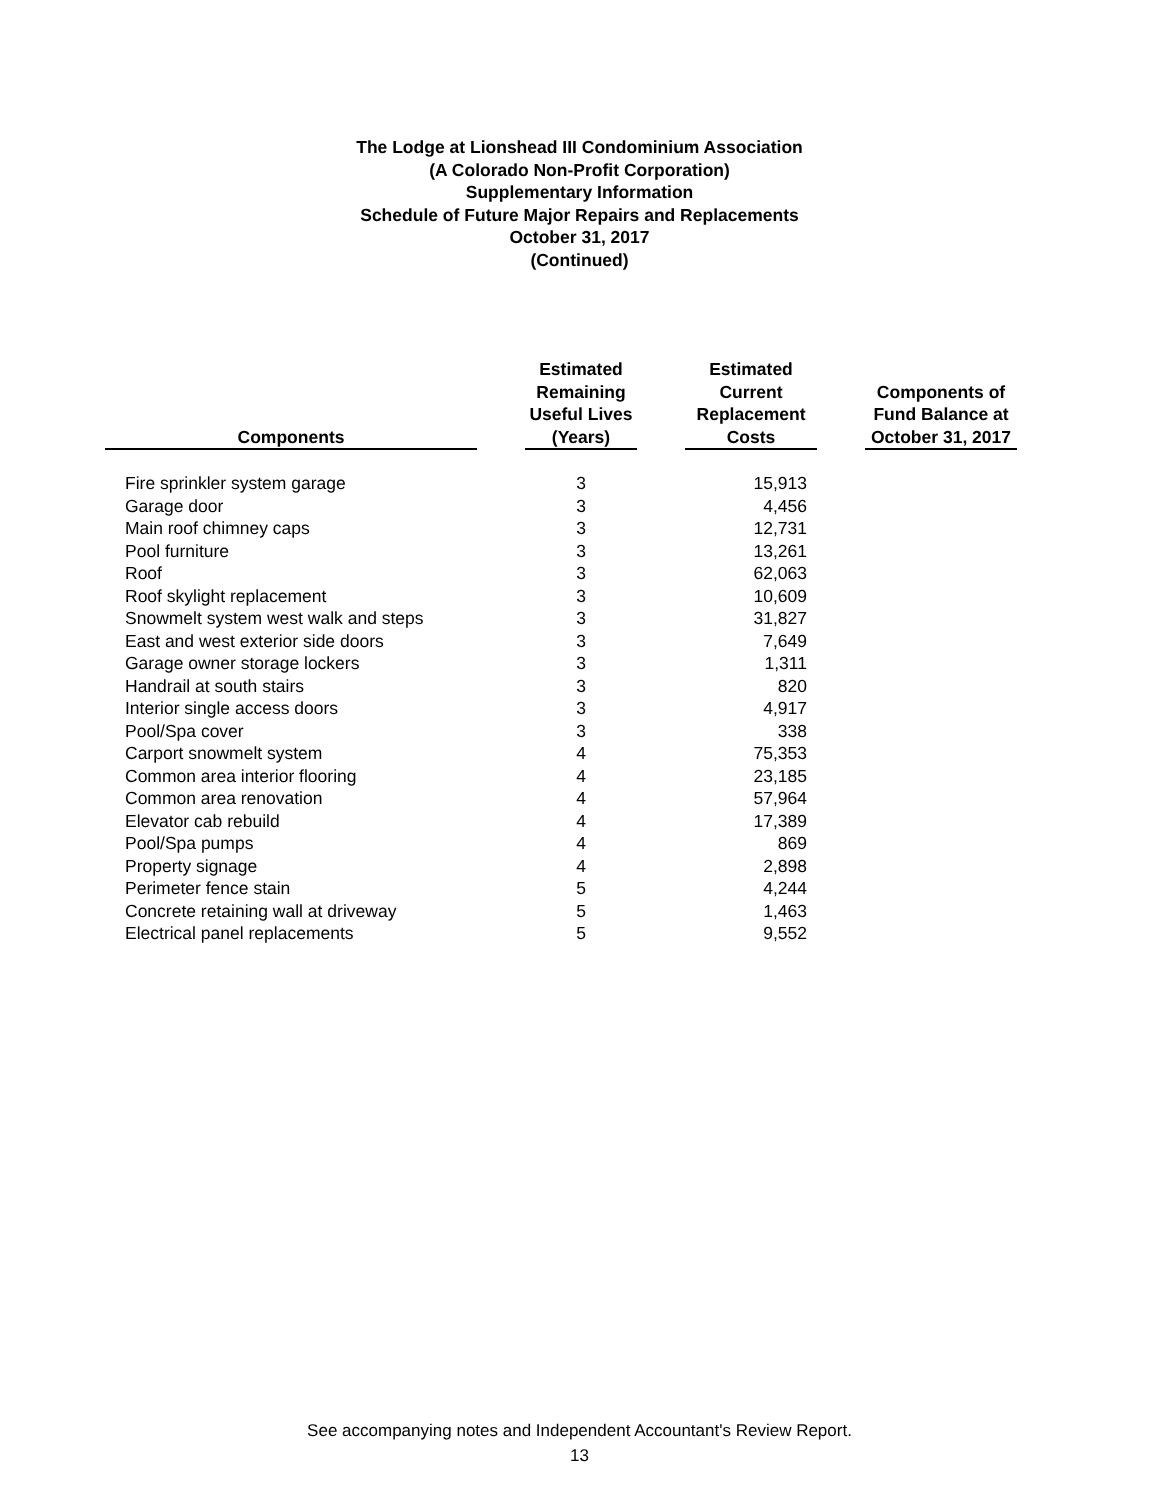The Lodge at Lionshead III Condominium Association
(A Colorado Non-Profit Corporation)
Supplementary Information
Schedule of Future Major Repairs and Replacements
October 31, 2017
(Continued)
| Components | | Estimated Remaining Useful Lives (Years) | | Estimated Current Replacement Costs | | Components of Fund Balance at October 31, 2017 |
| --- | --- | --- | --- | --- | --- | --- |
| Fire sprinkler system garage | | 3 | | 15,913 | | |
| Garage door | | 3 | | 4,456 | | |
| Main roof chimney caps | | 3 | | 12,731 | | |
| Pool furniture | | 3 | | 13,261 | | |
| Roof | | 3 | | 62,063 | | |
| Roof skylight replacement | | 3 | | 10,609 | | |
| Snowmelt system west walk and steps | | 3 | | 31,827 | | |
| East and west exterior side doors | | 3 | | 7,649 | | |
| Garage owner storage lockers | | 3 | | 1,311 | | |
| Handrail at south stairs | | 3 | | 820 | | |
| Interior single access doors | | 3 | | 4,917 | | |
| Pool/Spa cover | | 3 | | 338 | | |
| Carport snowmelt system | | 4 | | 75,353 | | |
| Common area interior flooring | | 4 | | 23,185 | | |
| Common area renovation | | 4 | | 57,964 | | |
| Elevator cab rebuild | | 4 | | 17,389 | | |
| Pool/Spa pumps | | 4 | | 869 | | |
| Property signage | | 4 | | 2,898 | | |
| Perimeter fence stain | | 5 | | 4,244 | | |
| Concrete retaining wall at driveway | | 5 | | 1,463 | | |
| Electrical panel replacements | | 5 | | 9,552 | | |
See accompanying notes and Independent Accountant's Review Report.
13